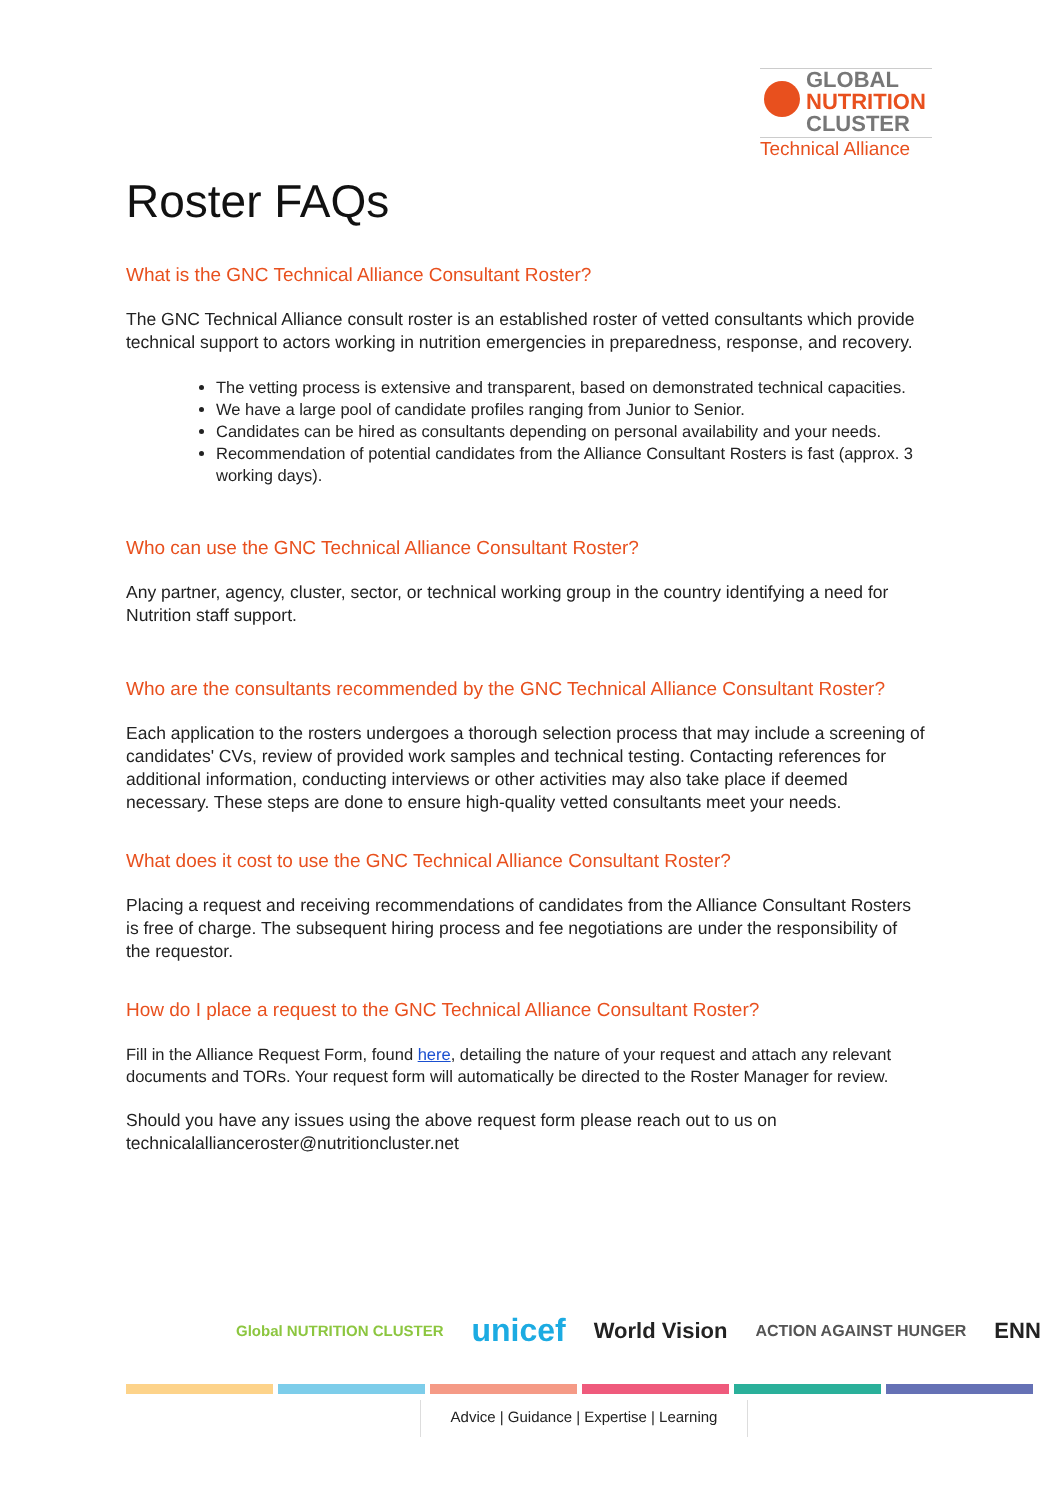GLOBAL
NUTRITION
CLUSTER
Technical Alliance
Roster FAQs
What is the GNC Technical Alliance Consultant Roster?
The GNC Technical Alliance consult roster is an established roster of vetted consultants which provide technical support to actors working in nutrition emergencies in preparedness, response, and recovery.
The vetting process is extensive and transparent, based on demonstrated technical capacities.
We have a large pool of candidate profiles ranging from Junior to Senior.
Candidates can be hired as consultants depending on personal availability and your needs.
Recommendation of potential candidates from the Alliance Consultant Rosters is fast (approx. 3 working days).
Who can use the GNC Technical Alliance Consultant Roster?
Any partner, agency, cluster, sector, or technical working group in the country identifying a need for Nutrition staff support.
Who are the consultants recommended by the GNC Technical Alliance Consultant Roster?
Each application to the rosters undergoes a thorough selection process that may include a screening of candidates' CVs, review of provided work samples and technical testing. Contacting references for additional information, conducting interviews or other activities may also take place if deemed necessary. These steps are done to ensure high-quality vetted consultants meet your needs.
What does it cost to use the GNC Technical Alliance Consultant Roster?
Placing a request and receiving recommendations of candidates from the Alliance Consultant Rosters is free of charge. The subsequent hiring process and fee negotiations are under the responsibility of the requestor.
How do I place a request to the GNC Technical Alliance Consultant Roster?
Fill in the Alliance Request Form, found here, detailing the nature of your request and attach any relevant documents and TORs. Your request form will automatically be directed to the Roster Manager for review.
Should you have any issues using the above request form please reach out to us on technicalallianceroster@nutritioncluster.net
Global NUTRITION CLUSTER unicef World Vision ACTION AGAINST HUNGER ENN
Advice | Guidance | Expertise | Learning